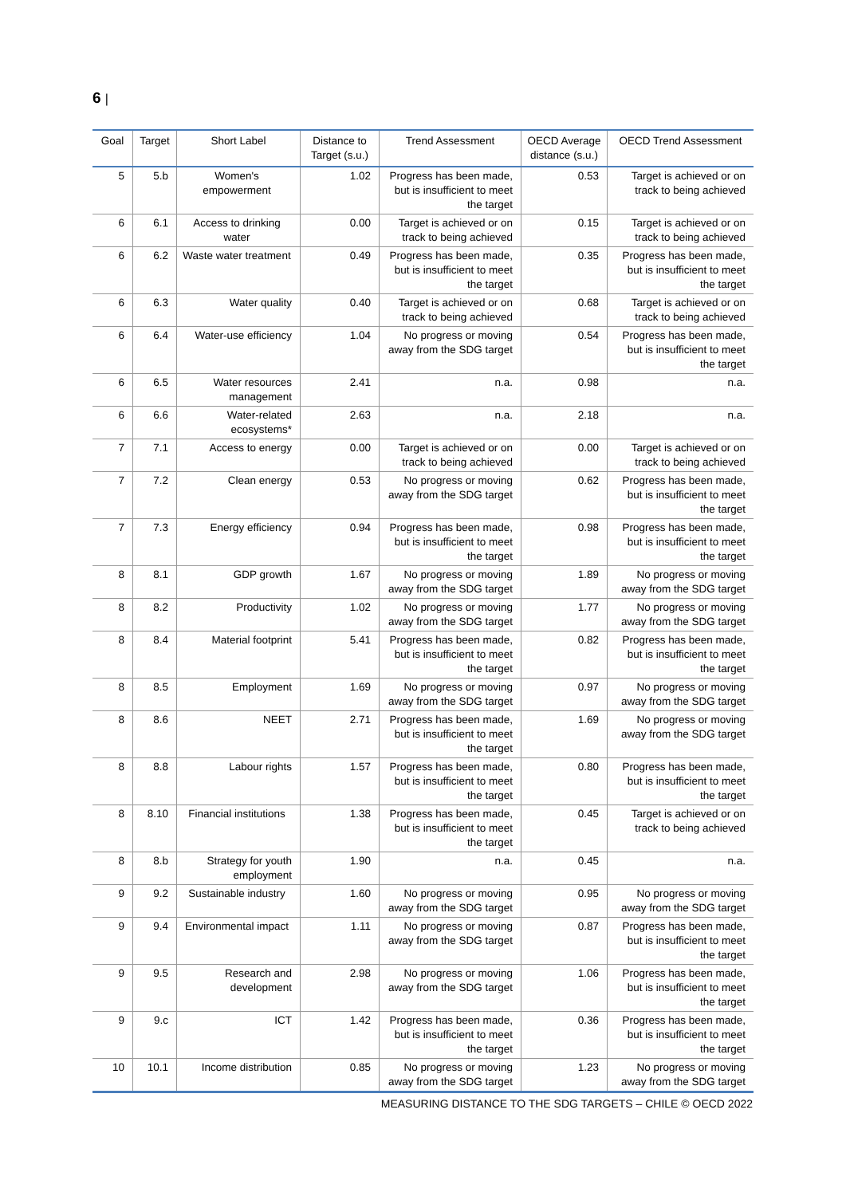6 |
| Goal | Target | Short Label | Distance to Target (s.u.) | Trend Assessment | OECD Average distance (s.u.) | OECD Trend Assessment |
| --- | --- | --- | --- | --- | --- | --- |
| 5 | 5.b | Women's empowerment | 1.02 | Progress has been made, but is insufficient to meet the target | 0.53 | Target is achieved or on track to being achieved |
| 6 | 6.1 | Access to drinking water | 0.00 | Target is achieved or on track to being achieved | 0.15 | Target is achieved or on track to being achieved |
| 6 | 6.2 | Waste water treatment | 0.49 | Progress has been made, but is insufficient to meet the target | 0.35 | Progress has been made, but is insufficient to meet the target |
| 6 | 6.3 | Water quality | 0.40 | Target is achieved or on track to being achieved | 0.68 | Target is achieved or on track to being achieved |
| 6 | 6.4 | Water-use efficiency | 1.04 | No progress or moving away from the SDG target | 0.54 | Progress has been made, but is insufficient to meet the target |
| 6 | 6.5 | Water resources management | 2.41 | n.a. | 0.98 | n.a. |
| 6 | 6.6 | Water-related ecosystems* | 2.63 | n.a. | 2.18 | n.a. |
| 7 | 7.1 | Access to energy | 0.00 | Target is achieved or on track to being achieved | 0.00 | Target is achieved or on track to being achieved |
| 7 | 7.2 | Clean energy | 0.53 | No progress or moving away from the SDG target | 0.62 | Progress has been made, but is insufficient to meet the target |
| 7 | 7.3 | Energy efficiency | 0.94 | Progress has been made, but is insufficient to meet the target | 0.98 | Progress has been made, but is insufficient to meet the target |
| 8 | 8.1 | GDP growth | 1.67 | No progress or moving away from the SDG target | 1.89 | No progress or moving away from the SDG target |
| 8 | 8.2 | Productivity | 1.02 | No progress or moving away from the SDG target | 1.77 | No progress or moving away from the SDG target |
| 8 | 8.4 | Material footprint | 5.41 | Progress has been made, but is insufficient to meet the target | 0.82 | Progress has been made, but is insufficient to meet the target |
| 8 | 8.5 | Employment | 1.69 | No progress or moving away from the SDG target | 0.97 | No progress or moving away from the SDG target |
| 8 | 8.6 | NEET | 2.71 | Progress has been made, but is insufficient to meet the target | 1.69 | No progress or moving away from the SDG target |
| 8 | 8.8 | Labour rights | 1.57 | Progress has been made, but is insufficient to meet the target | 0.80 | Progress has been made, but is insufficient to meet the target |
| 8 | 8.10 | Financial institutions | 1.38 | Progress has been made, but is insufficient to meet the target | 0.45 | Target is achieved or on track to being achieved |
| 8 | 8.b | Strategy for youth employment | 1.90 | n.a. | 0.45 | n.a. |
| 9 | 9.2 | Sustainable industry | 1.60 | No progress or moving away from the SDG target | 0.95 | No progress or moving away from the SDG target |
| 9 | 9.4 | Environmental impact | 1.11 | No progress or moving away from the SDG target | 0.87 | Progress has been made, but is insufficient to meet the target |
| 9 | 9.5 | Research and development | 2.98 | No progress or moving away from the SDG target | 1.06 | Progress has been made, but is insufficient to meet the target |
| 9 | 9.c | ICT | 1.42 | Progress has been made, but is insufficient to meet the target | 0.36 | Progress has been made, but is insufficient to meet the target |
| 10 | 10.1 | Income distribution | 0.85 | No progress or moving away from the SDG target | 1.23 | No progress or moving away from the SDG target |
MEASURING DISTANCE TO THE SDG TARGETS – CHILE © OECD 2022